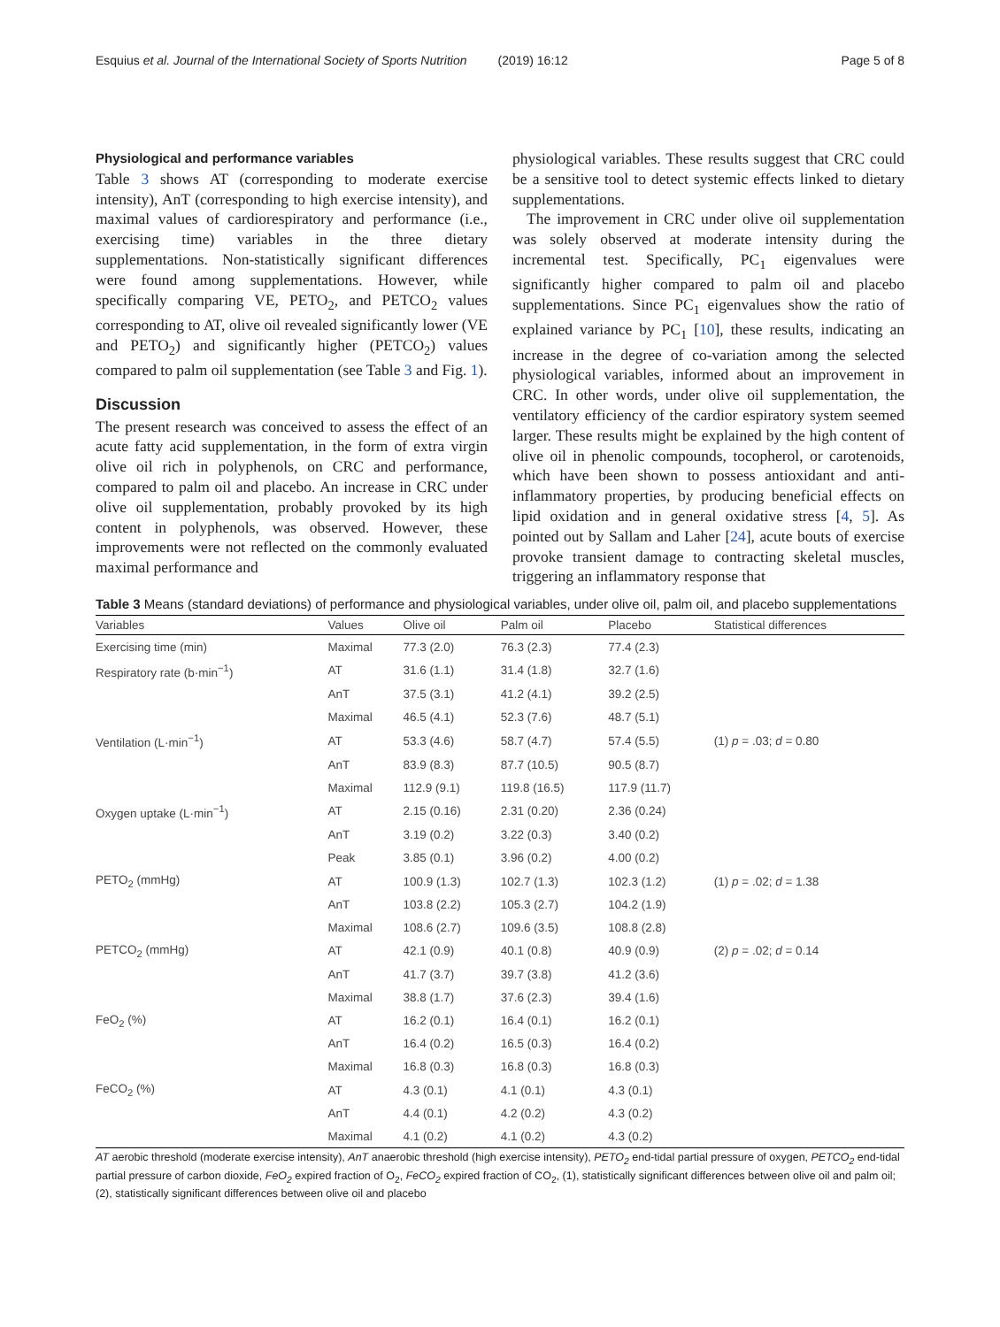Esquius et al. Journal of the International Society of Sports Nutrition (2019) 16:12 Page 5 of 8
Physiological and performance variables
Table 3 shows AT (corresponding to moderate exercise intensity), AnT (corresponding to high exercise intensity), and maximal values of cardiorespiratory and performance (i.e., exercising time) variables in the three dietary supplementations. Non-statistically significant differences were found among supplementations. However, while specifically comparing VE, PETO<sub>2</sub>, and PETCO<sub>2</sub> values corresponding to AT, olive oil revealed significantly lower (VE and PETO<sub>2</sub>) and significantly higher (PETCO<sub>2</sub>) values compared to palm oil supplementation (see Table 3 and Fig. 1).
Discussion
The present research was conceived to assess the effect of an acute fatty acid supplementation, in the form of extra virgin olive oil rich in polyphenols, on CRC and performance, compared to palm oil and placebo. An increase in CRC under olive oil supplementation, probably provoked by its high content in polyphenols, was observed. However, these improvements were not reflected on the commonly evaluated maximal performance and
physiological variables. These results suggest that CRC could be a sensitive tool to detect systemic effects linked to dietary supplementations.
The improvement in CRC under olive oil supplementation was solely observed at moderate intensity during the incremental test. Specifically, PC<sub>1</sub> eigenvalues were significantly higher compared to palm oil and placebo supplementations. Since PC<sub>1</sub> eigenvalues show the ratio of explained variance by PC<sub>1</sub> [10], these results, indicating an increase in the degree of co-variation among the selected physiological variables, informed about an improvement in CRC. In other words, under olive oil supplementation, the ventilatory efficiency of the cardior espiratory system seemed larger. These results might be explained by the high content of olive oil in phenolic compounds, tocopherol, or carotenoids, which have been shown to possess antioxidant and anti-inflammatory properties, by producing beneficial effects on lipid oxidation and in general oxidative stress [4, 5]. As pointed out by Sallam and Laher [24], acute bouts of exercise provoke transient damage to contracting skeletal muscles, triggering an inflammatory response that
Table 3 Means (standard deviations) of performance and physiological variables, under olive oil, palm oil, and placebo supplementations
| Variables | Values | Olive oil | Palm oil | Placebo | Statistical differences |
| --- | --- | --- | --- | --- | --- |
| Exercising time (min) | Maximal | 77.3 (2.0) | 76.3 (2.3) | 77.4 (2.3) | |
| Respiratory rate (b·min<sup>−1</sup>) | AT | 31.6 (1.1) | 31.4 (1.8) | 32.7 (1.6) | |
| | AnT | 37.5 (3.1) | 41.2 (4.1) | 39.2 (2.5) | |
| | Maximal | 46.5 (4.1) | 52.3 (7.6) | 48.7 (5.1) | |
| Ventilation (L·min<sup>−1</sup>) | AT | 53.3 (4.6) | 58.7 (4.7) | 57.4 (5.5) | (1) p = .03; d = 0.80 |
| | AnT | 83.9 (8.3) | 87.7 (10.5) | 90.5 (8.7) | |
| | Maximal | 112.9 (9.1) | 119.8 (16.5) | 117.9 (11.7) | |
| Oxygen uptake (L·min<sup>−1</sup>) | AT | 2.15 (0.16) | 2.31 (0.20) | 2.36 (0.24) | |
| | AnT | 3.19 (0.2) | 3.22 (0.3) | 3.40 (0.2) | |
| | Peak | 3.85 (0.1) | 3.96 (0.2) | 4.00 (0.2) | |
| PETO<sub>2</sub> (mmHg) | AT | 100.9 (1.3) | 102.7 (1.3) | 102.3 (1.2) | (1) p = .02; d = 1.38 |
| | AnT | 103.8 (2.2) | 105.3 (2.7) | 104.2 (1.9) | |
| | Maximal | 108.6 (2.7) | 109.6 (3.5) | 108.8 (2.8) | |
| PETCO<sub>2</sub> (mmHg) | AT | 42.1 (0.9) | 40.1 (0.8) | 40.9 (0.9) | (2) p = .02; d = 0.14 |
| | AnT | 41.7 (3.7) | 39.7 (3.8) | 41.2 (3.6) | |
| | Maximal | 38.8 (1.7) | 37.6 (2.3) | 39.4 (1.6) | |
| FeO<sub>2</sub> (%) | AT | 16.2 (0.1) | 16.4 (0.1) | 16.2 (0.1) | |
| | AnT | 16.4 (0.2) | 16.5 (0.3) | 16.4 (0.2) | |
| | Maximal | 16.8 (0.3) | 16.8 (0.3) | 16.8 (0.3) | |
| FeCO<sub>2</sub> (%) | AT | 4.3 (0.1) | 4.1 (0.1) | 4.3 (0.1) | |
| | AnT | 4.4 (0.1) | 4.2 (0.2) | 4.3 (0.2) | |
| | Maximal | 4.1 (0.2) | 4.1 (0.2) | 4.3 (0.2) | |
AT aerobic threshold (moderate exercise intensity), AnT anaerobic threshold (high exercise intensity), PETO<sub>2</sub> end-tidal partial pressure of oxygen, PETCO<sub>2</sub> end-tidal partial pressure of carbon dioxide, FeO<sub>2</sub> expired fraction of O<sub>2</sub>, FeCO<sub>2</sub> expired fraction of CO<sub>2</sub>, (1), statistically significant differences between olive oil and palm oil; (2), statistically significant differences between olive oil and placebo